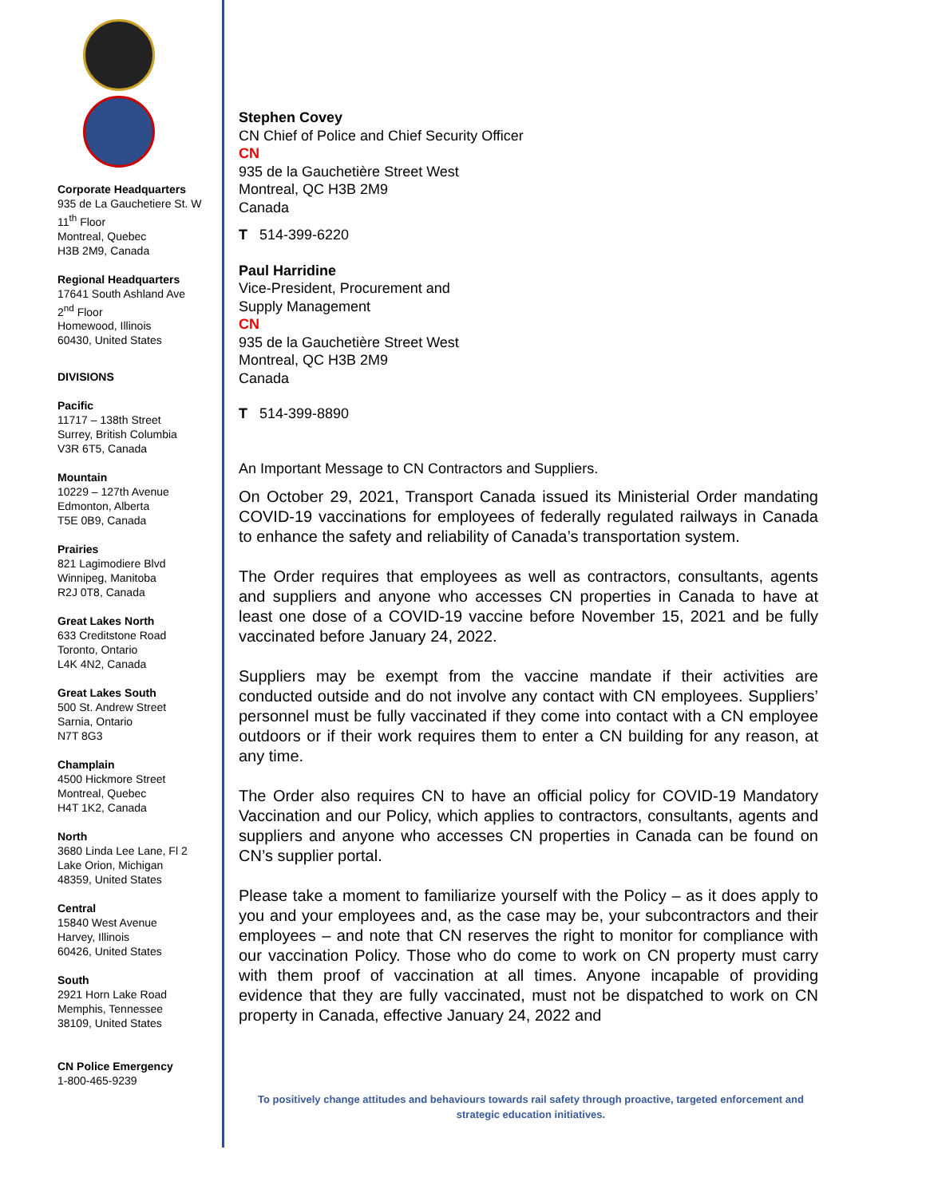Corporate Headquarters
935 de La Gauchetiere St. W
11<sup>th</sup> Floor
Montreal, Quebec
H3B 2M9, Canada
Regional Headquarters
17641 South Ashland Ave
2<sup>nd</sup> Floor
Homewood, Illinois
60430, United States
DIVISIONS
Pacific
11717 – 138th Street
Surrey, British Columbia
V3R 6T5, Canada
Mountain
10229 – 127th Avenue
Edmonton, Alberta
T5E 0B9, Canada
Prairies
821 Lagimodiere Blvd
Winnipeg, Manitoba
R2J 0T8, Canada
Great Lakes North
633 Creditstone Road
Toronto, Ontario
L4K 4N2, Canada
Great Lakes South
500 St. Andrew Street
Sarnia, Ontario
N7T 8G3
Champlain
4500 Hickmore Street
Montreal, Quebec
H4T 1K2, Canada
North
3680 Linda Lee Lane, Fl 2
Lake Orion, Michigan
48359, United States
Central
15840 West Avenue
Harvey, Illinois
60426, United States
South
2921 Horn Lake Road
Memphis, Tennessee
38109, United States
CN Police Emergency
1-800-465-9239
Stephen Covey
CN Chief of Police and Chief Security Officer
CN
935 de la Gauchetière Street West
Montreal, QC H3B 2M9
Canada
T 514-399-6220
Paul Harridine
Vice-President, Procurement and
Supply Management
CN
935 de la Gauchetière Street West
Montreal, QC H3B 2M9
Canada
T 514-399-8890
An Important Message to CN Contractors and Suppliers.
On October 29, 2021, Transport Canada issued its Ministerial Order mandating COVID-19 vaccinations for employees of federally regulated railways in Canada to enhance the safety and reliability of Canada’s transportation system.
The Order requires that employees as well as contractors, consultants, agents and suppliers and anyone who accesses CN properties in Canada to have at least one dose of a COVID-19 vaccine before November 15, 2021 and be fully vaccinated before January 24, 2022.
Suppliers may be exempt from the vaccine mandate if their activities are conducted outside and do not involve any contact with CN employees. Suppliers’ personnel must be fully vaccinated if they come into contact with a CN employee outdoors or if their work requires them to enter a CN building for any reason, at any time.
The Order also requires CN to have an official policy for COVID-19 Mandatory Vaccination and our Policy, which applies to contractors, consultants, agents and suppliers and anyone who accesses CN properties in Canada can be found on CN’s supplier portal.
Please take a moment to familiarize yourself with the Policy – as it does apply to you and your employees and, as the case may be, your subcontractors and their employees – and note that CN reserves the right to monitor for compliance with our vaccination Policy. Those who do come to work on CN property must carry with them proof of vaccination at all times. Anyone incapable of providing evidence that they are fully vaccinated, must not be dispatched to work on CN property in Canada, effective January 24, 2022 and
To positively change attitudes and behaviours towards rail safety through proactive, targeted enforcement and strategic education initiatives.